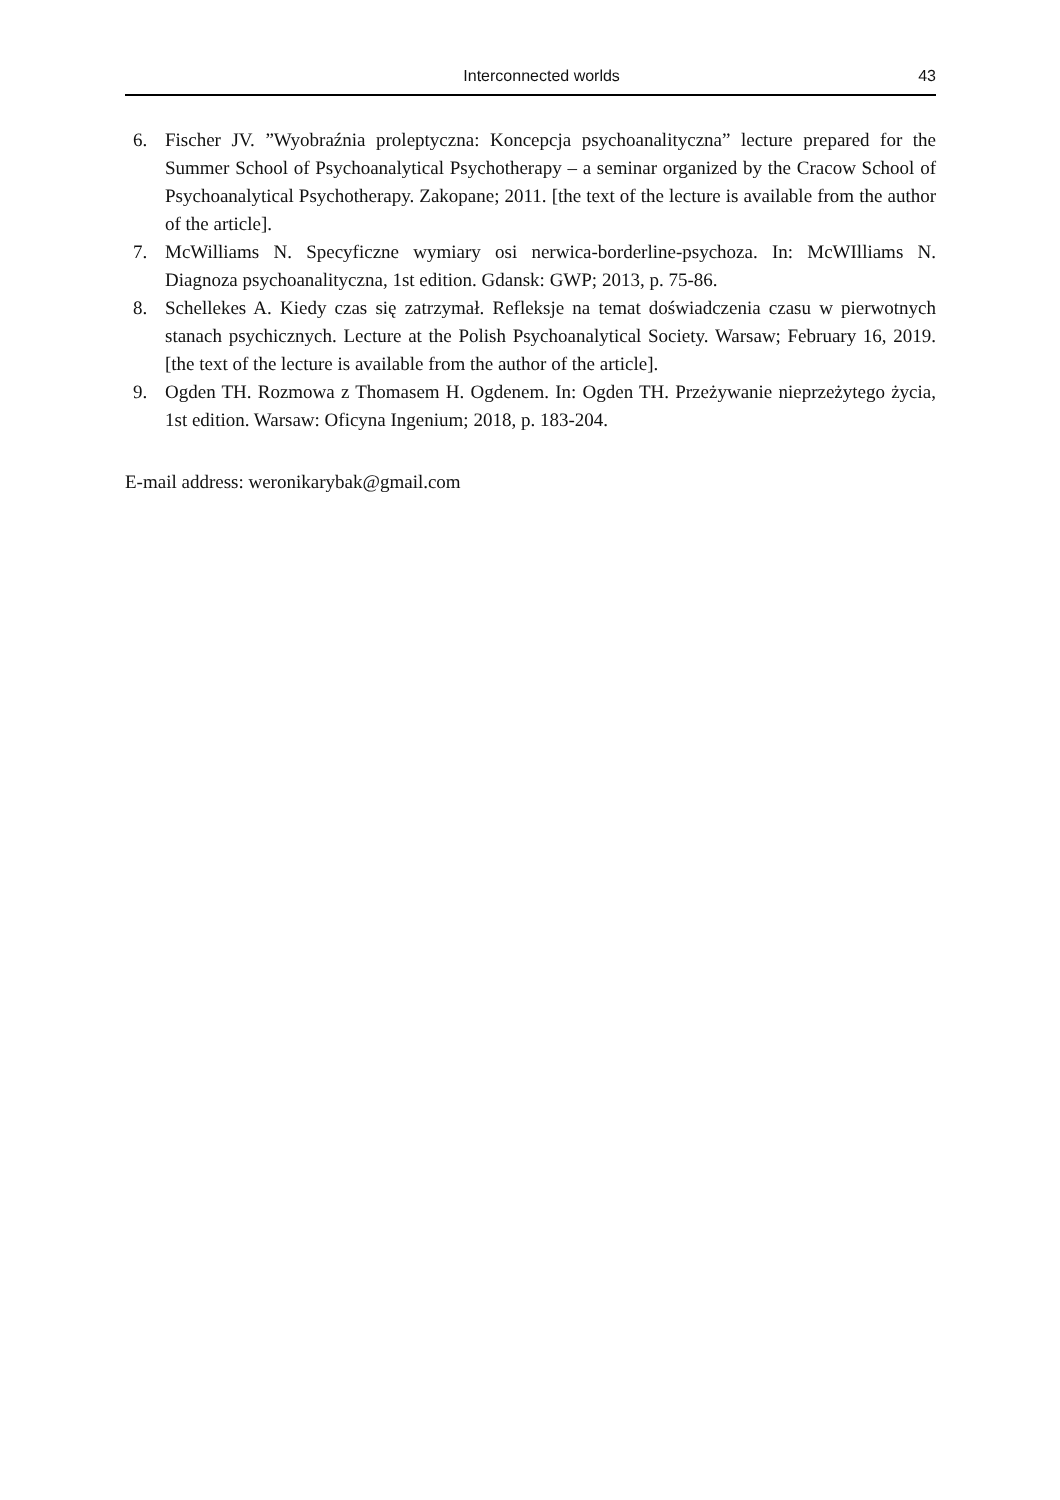Interconnected worlds 43
6. Fischer JV. ”Wyobraźnia proleptyczna: Koncepcja psychoanalityczna” lecture prepared for the Summer School of Psychoanalytical Psychotherapy – a seminar organized by the Cracow School of Psychoanalytical Psychotherapy. Zakopane; 2011. [the text of the lecture is available from the author of the article].
7. McWilliams N. Specyficzne wymiary osi nerwica-borderline-psychoza. In: McWIlliams N. Diagnoza psychoanalityczna, 1st edition. Gdansk: GWP; 2013, p. 75-86.
8. Schellekes A. Kiedy czas się zatrzymał. Refleksje na temat doświadczenia czasu w pierwotnych stanach psychicznych. Lecture at the Polish Psychoanalytical Society. Warsaw; February 16, 2019. [the text of the lecture is available from the author of the article].
9. Ogden TH. Rozmowa z Thomasem H. Ogdenem. In: Ogden TH. Przeżywanie nieprzeżytego życia, 1st edition. Warsaw: Oficyna Ingenium; 2018, p. 183-204.
E-mail address: weronikarybak@gmail.com